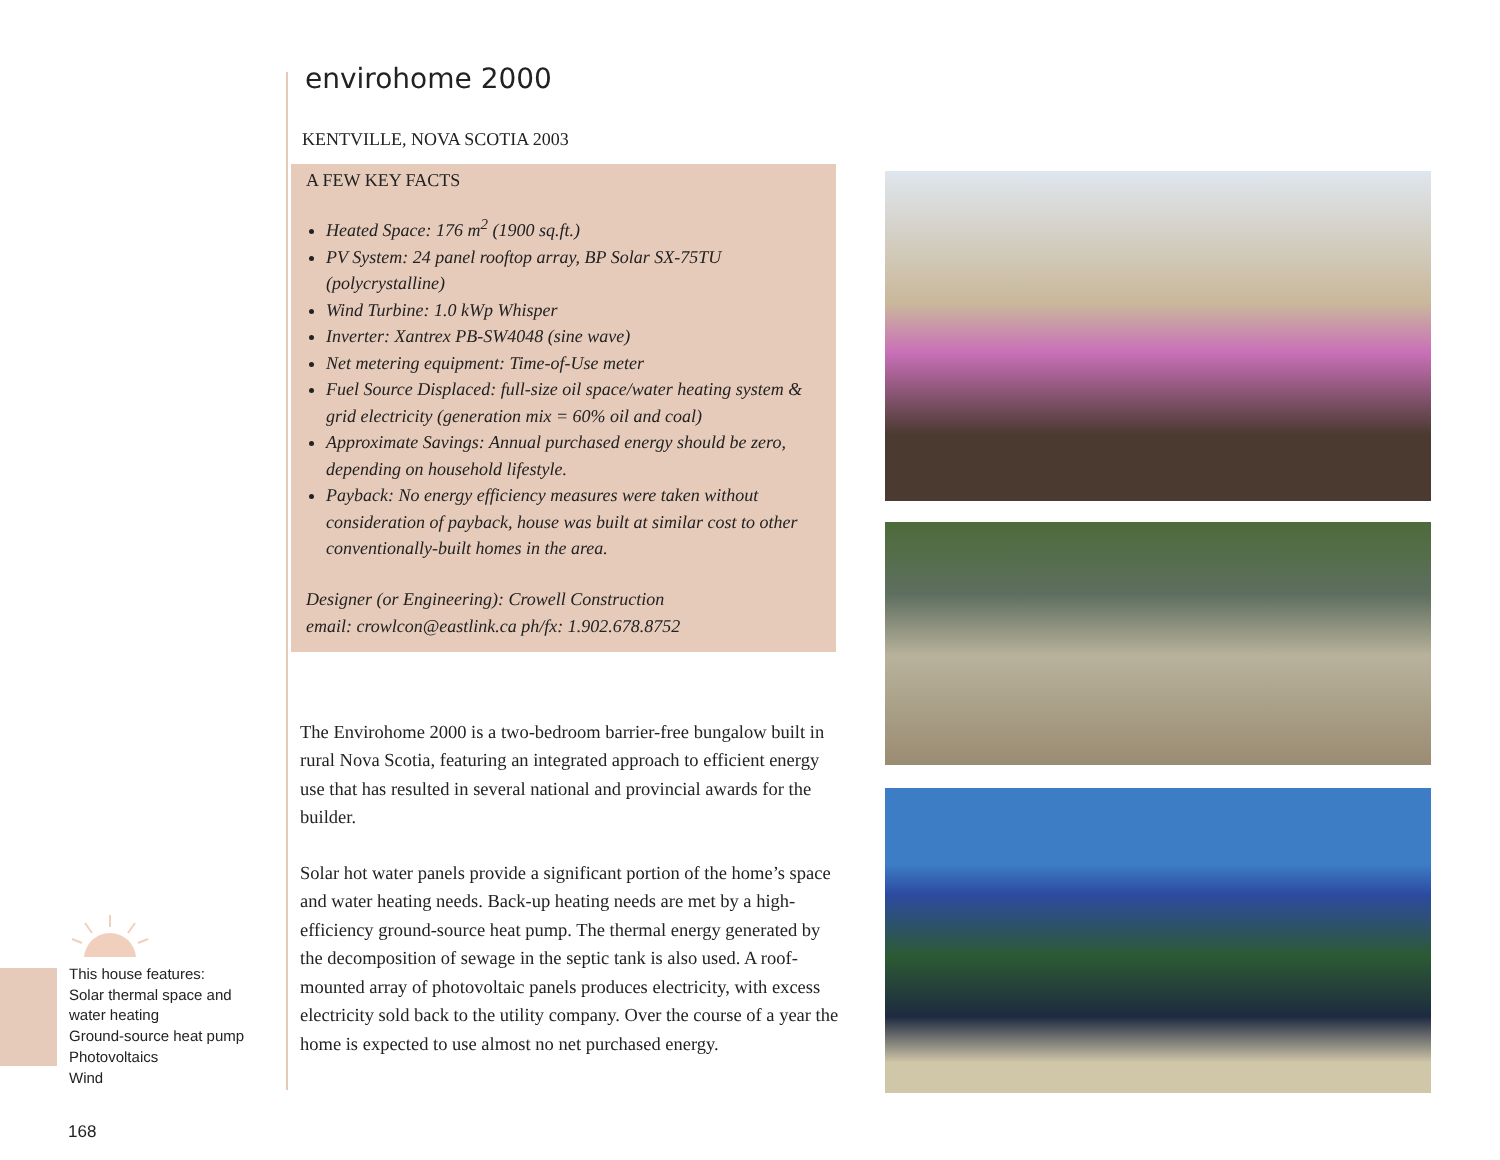This house features:
Solar thermal space and water heating
Ground-source heat pump
Photovoltaics
Wind
168
envirohome 2000
KENTVILLE, NOVA SCOTIA 2003
A FEW KEY FACTS
Heated Space: 176 m<sup>2</sup> (1900 sq.ft.)
PV System: 24 panel rooftop array, BP Solar SX-75TU (polycrystalline)
Wind Turbine: 1.0 kWp Whisper
Inverter: Xantrex PB-SW4048 (sine wave)
Net metering equipment: Time-of-Use meter
Fuel Source Displaced: full-size oil space/water heating system & grid electricity (generation mix = 60% oil and coal)
Approximate Savings: Annual purchased energy should be zero, depending on household lifestyle.
Payback: No energy efficiency measures were taken without consideration of payback, house was built at similar cost to other conventionally-built homes in the area.
Designer (or Engineering): Crowell Construction
email: crowlcon@eastlink.ca ph/fx: 1.902.678.8752
The Envirohome 2000 is a two-bedroom barrier-free bungalow built in rural Nova Scotia, featuring an integrated approach to efficient energy use that has resulted in several national and provincial awards for the builder.
Solar hot water panels provide a significant portion of the home’s space and water heating needs. Back-up heating needs are met by a high-efficiency ground-source heat pump. The thermal energy generated by the decomposition of sewage in the septic tank is also used. A roof-mounted array of photovoltaic panels produces electricity, with excess electricity sold back to the utility company. Over the course of a year the home is expected to use almost no net purchased energy.